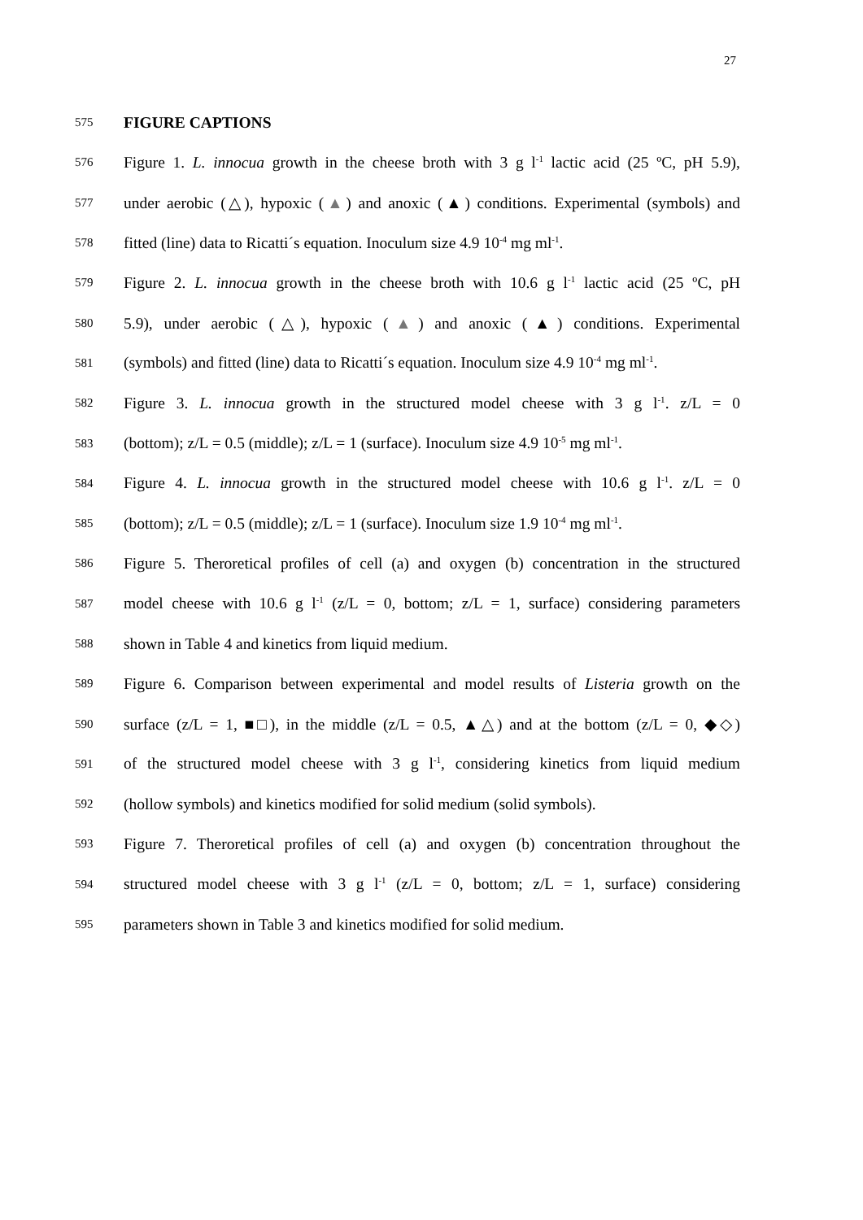27
575 FIGURE CAPTIONS
576 Figure 1. L. innocua growth in the cheese broth with 3 g l<sup>-1</sup> lactic acid (25 ºC, pH 5.9),
577 under aerobic (△), hypoxic (▲) and anoxic (▲) conditions. Experimental (symbols) and
578 fitted (line) data to Ricatti´s equation. Inoculum size 4.9 10<sup>-4</sup> mg ml<sup>-1</sup>.
579 Figure 2. L. innocua growth in the cheese broth with 10.6 g l<sup>-1</sup> lactic acid (25 ºC, pH
580 5.9), under aerobic (△), hypoxic (▲) and anoxic (▲) conditions. Experimental
581 (symbols) and fitted (line) data to Ricatti´s equation. Inoculum size 4.9 10<sup>-4</sup> mg ml<sup>-1</sup>.
582 Figure 3. L. innocua growth in the structured model cheese with 3 g l<sup>-1</sup>. z/L = 0
583 (bottom); z/L = 0.5 (middle); z/L = 1 (surface). Inoculum size 4.9 10<sup>-5</sup> mg ml<sup>-1</sup>.
584 Figure 4. L. innocua growth in the structured model cheese with 10.6 g l<sup>-1</sup>. z/L = 0
585 (bottom); z/L = 0.5 (middle); z/L = 1 (surface). Inoculum size 1.9 10<sup>-4</sup> mg ml<sup>-1</sup>.
586 Figure 5. Theroretical profiles of cell (a) and oxygen (b) concentration in the structured
587 model cheese with 10.6 g l<sup>-1</sup> (z/L = 0, bottom; z/L = 1, surface) considering parameters
588 shown in Table 4 and kinetics from liquid medium.
589 Figure 6. Comparison between experimental and model results of Listeria growth on the
590 surface (z/L = 1, ■□), in the middle (z/L = 0.5, ▲△) and at the bottom (z/L = 0, ◆◇)
591 of the structured model cheese with 3 g l<sup>-1</sup>, considering kinetics from liquid medium
592 (hollow symbols) and kinetics modified for solid medium (solid symbols).
593 Figure 7. Theroretical profiles of cell (a) and oxygen (b) concentration throughout the
594 structured model cheese with 3 g l<sup>-1</sup> (z/L = 0, bottom; z/L = 1, surface) considering
595 parameters shown in Table 3 and kinetics modified for solid medium.